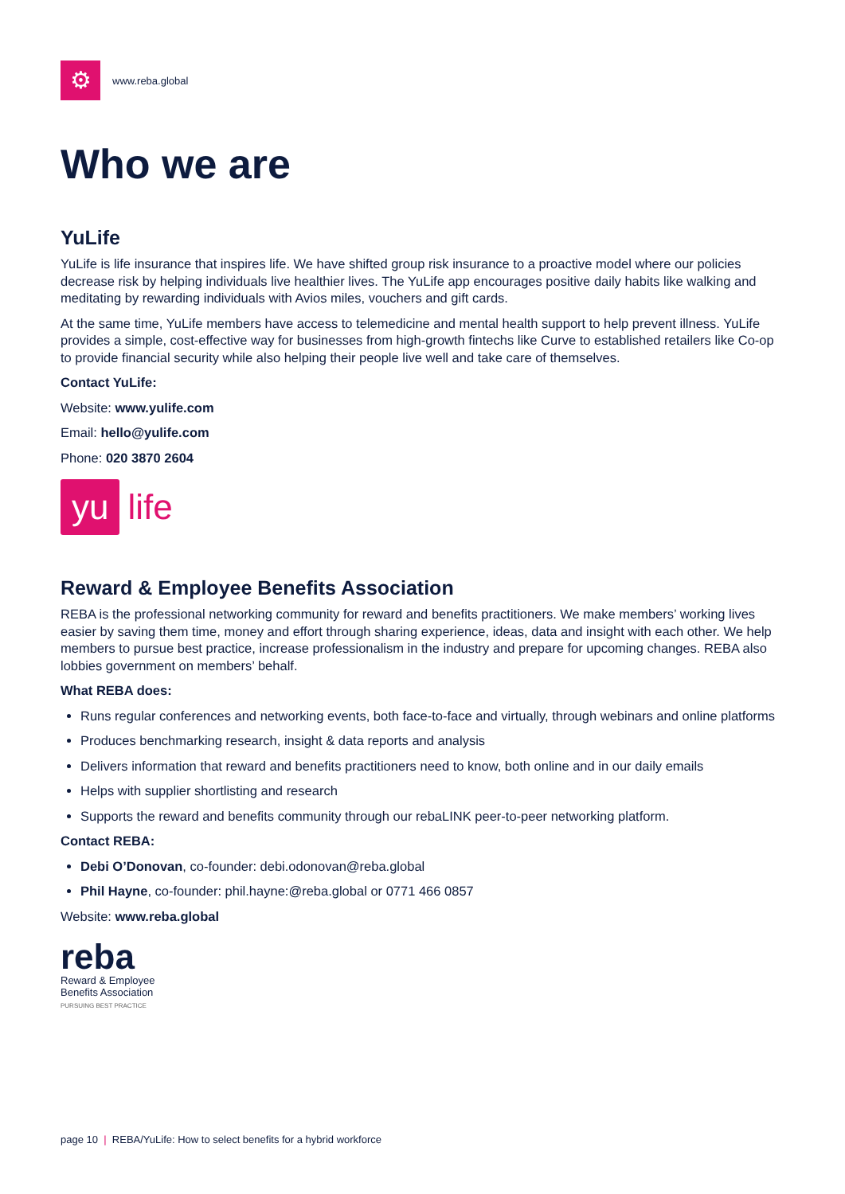⚙
www.reba.global
Who we are
YuLife
YuLife is life insurance that inspires life. We have shifted group risk insurance to a proactive model where our policies decrease risk by helping individuals live healthier lives. The YuLife app encourages positive daily habits like walking and meditating by rewarding individuals with Avios miles, vouchers and gift cards.
At the same time, YuLife members have access to telemedicine and mental health support to help prevent illness. YuLife provides a simple, cost-effective way for businesses from high-growth fintechs like Curve to established retailers like Co-op to provide financial security while also helping their people live well and take care of themselves.
Contact YuLife:
Website: www.yulife.com
Email: hello@yulife.com
Phone: 020 3870 2604
yu life
Reward & Employee Benefits Association
REBA is the professional networking community for reward and benefits practitioners. We make members’ working lives easier by saving them time, money and effort through sharing experience, ideas, data and insight with each other. We help members to pursue best practice, increase professionalism in the industry and prepare for upcoming changes. REBA also lobbies government on members’ behalf.
What REBA does:
Runs regular conferences and networking events, both face-to-face and virtually, through webinars and online platforms
Produces benchmarking research, insight & data reports and analysis
Delivers information that reward and benefits practitioners need to know, both online and in our daily emails
Helps with supplier shortlisting and research
Supports the reward and benefits community through our rebaLINK peer-to-peer networking platform.
Contact REBA:
Debi O’Donovan, co-founder: debi.odonovan@reba.global
Phil Hayne, co-founder: phil.hayne:@reba.global or 0771 466 0857
Website: www.reba.global
reba
Reward & Employee
Benefits Association
PURSUING BEST PRACTICE
page 10 | REBA/YuLife: How to select benefits for a hybrid workforce